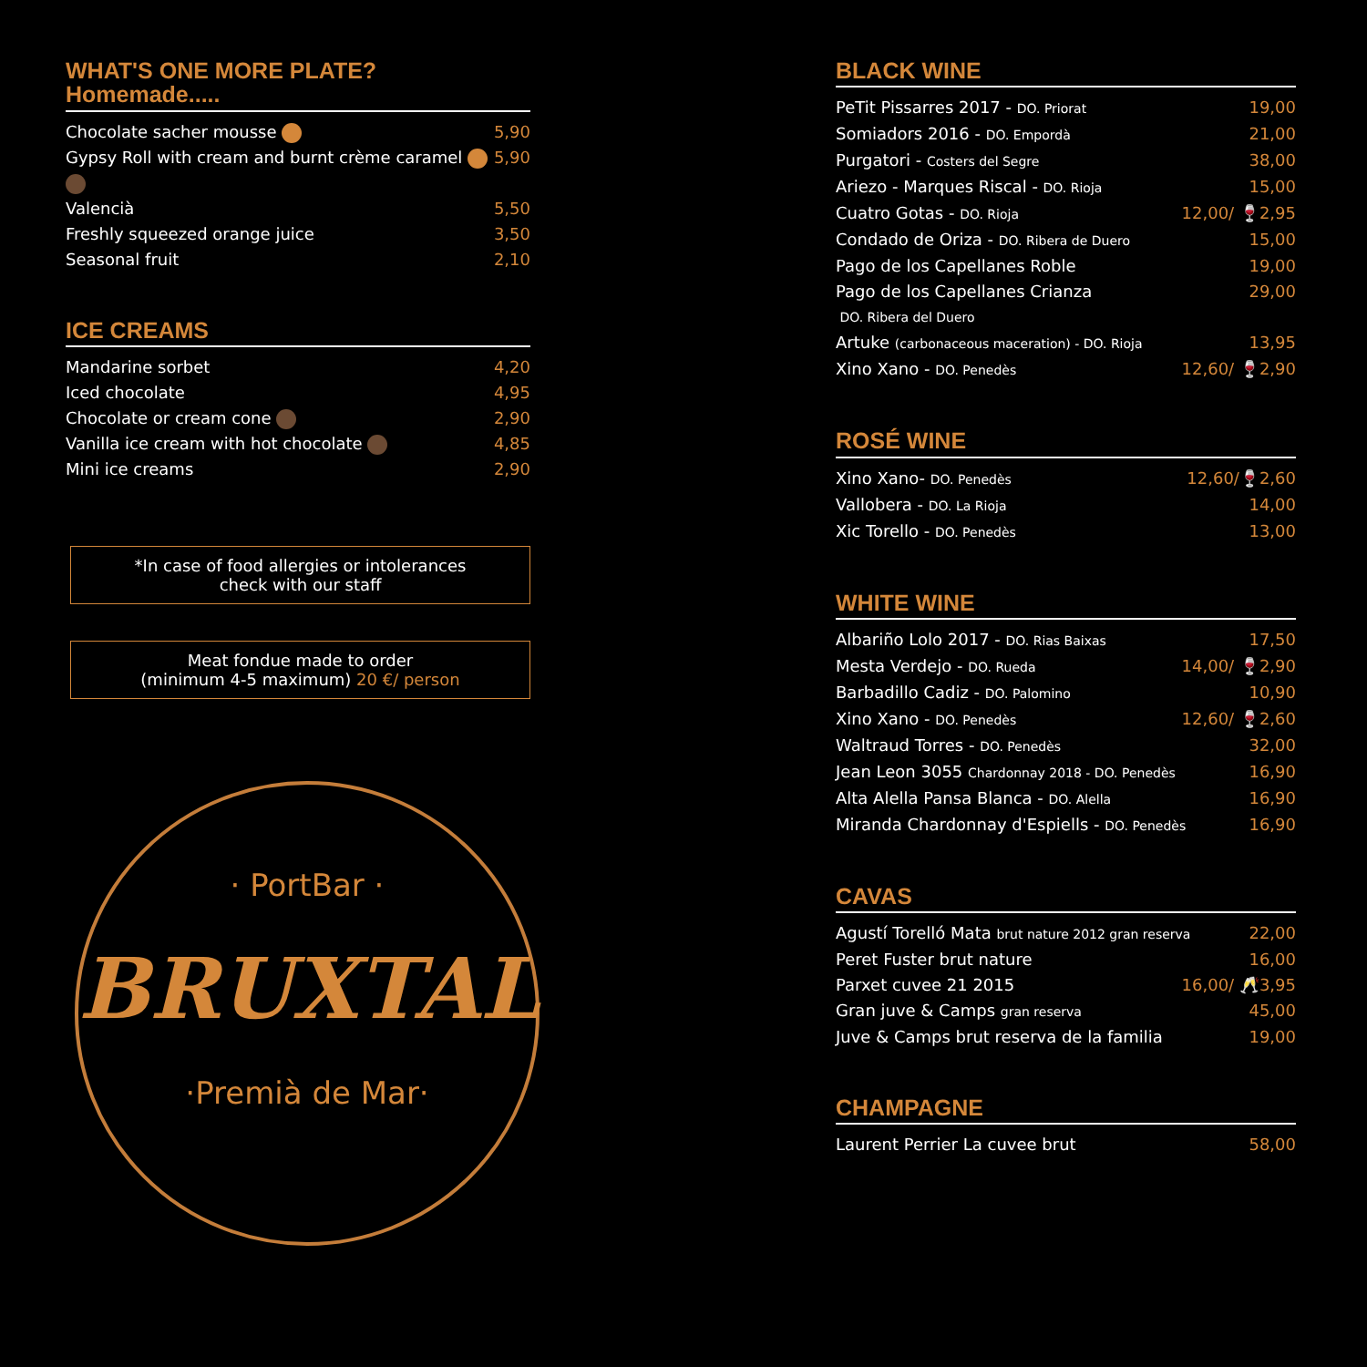WHAT'S ONE MORE PLATE?
Homemade.....
Chocolate sacher mousse 5,90
Gypsy Roll with cream and burnt crème caramel 5,90
Valencià 5,50
Freshly squeezed orange juice 3,50
Seasonal fruit 2,10
ICE CREAMS
Mandarine sorbet 4,20
Iced chocolate 4,95
Chocolate or cream cone 2,90
Vanilla ice cream with hot chocolate 4,85
Mini ice creams 2,90
*In case of food allergies or intolerances
check with our staff
Meat fondue made to order
(minimum 4-5 maximum) 20 €/ person
· PortBar ·
BRUXTAL
·Premià de Mar·
BLACK WINE
PeTit Pissarres 2017 - DO. Priorat 19,00
Somiadors 2016 - DO. Empordà 21,00
Purgatori - Costers del Segre 38,00
Ariezo - Marques Riscal - DO. Rioja 15,00
Cuatro Gotas - DO. Rioja 12,00/ 🍷2,95
Condado de Oriza - DO. Ribera de Duero 15,00
Pago de los Capellanes Roble 19,00
Pago de los Capellanes Crianza 29,00
DO. Ribera del Duero
Artuke (carbonaceous maceration) - DO. Rioja 13,95
Xino Xano - DO. Penedès 12,60/ 🍷2,90
ROSÉ WINE
Xino Xano- DO. Penedès 12,60/🍷2,60
Vallobera - DO. La Rioja 14,00
Xic Torello - DO. Penedès 13,00
WHITE WINE
Albariño Lolo 2017 - DO. Rias Baixas 17,50
Mesta Verdejo - DO. Rueda 14,00/ 🍷2,90
Barbadillo Cadiz - DO. Palomino 10,90
Xino Xano - DO. Penedès 12,60/ 🍷2,60
Waltraud Torres - DO. Penedès 32,00
Jean Leon 3055 Chardonnay 2018 - DO. Penedès 16,90
Alta Alella Pansa Blanca - DO. Alella 16,90
Miranda Chardonnay d'Espiells - DO. Penedès 16,90
CAVAS
Agustí Torelló Mata brut nature 2012 gran reserva 22,00
Peret Fuster brut nature 16,00
Parxet cuvee 21 2015 16,00/ 🥂3,95
Gran juve & Camps gran reserva 45,00
Juve & Camps brut reserva de la familia 19,00
CHAMPAGNE
Laurent Perrier La cuvee brut 58,00